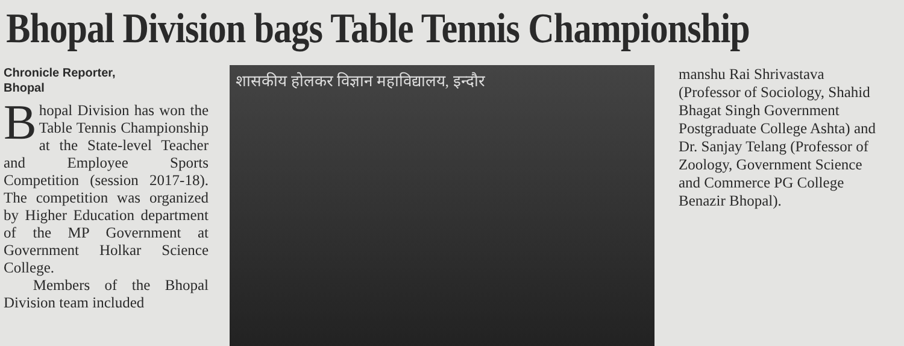Bhopal Division bags Table Tennis Championship
Chronicle Reporter,
Bhopal
Bhopal Division has won the Table Tennis Championship at the State-level Teacher and Employee Sports Competition (session 2017-18). The competition was organized by Higher Education department of the MP Government at Government Holkar Science College.
Members of the Bhopal Division team included
शासकीय होलकर विज्ञान महाविद्यालय, इन्दौर
manshu Rai Shrivastava (Professor of Sociology, Shahid Bhagat Singh Government Postgraduate College Ashta) and Dr. Sanjay Telang (Professor of Zoology, Government Science and Commerce PG College Benazir Bhopal).